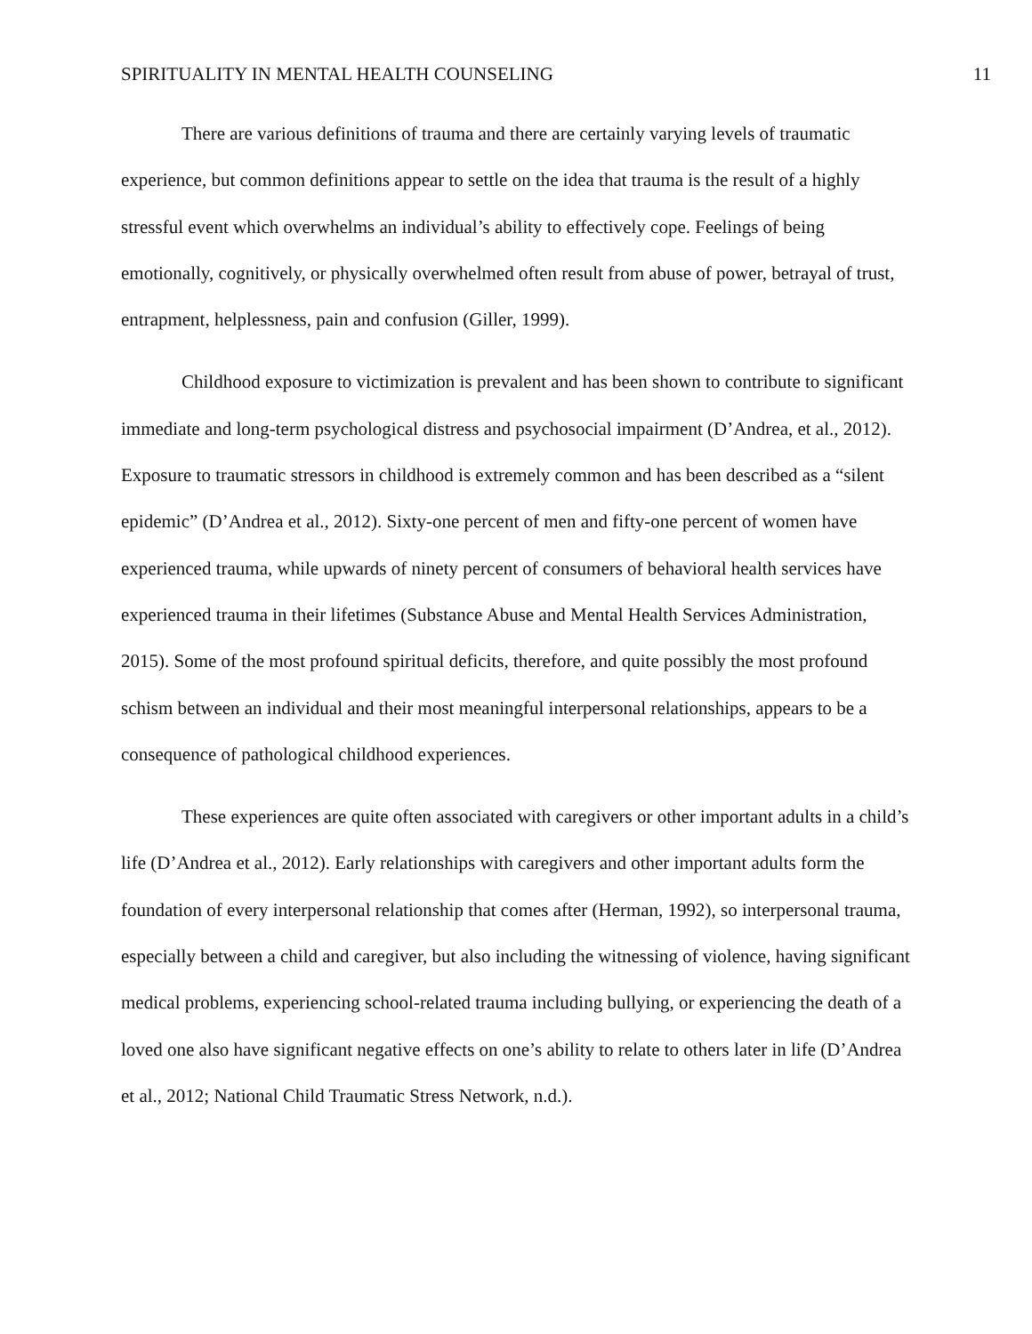SPIRITUALITY IN MENTAL HEALTH COUNSELING 11
There are various definitions of trauma and there are certainly varying levels of traumatic experience, but common definitions appear to settle on the idea that trauma is the result of a highly stressful event which overwhelms an individual’s ability to effectively cope. Feelings of being emotionally, cognitively, or physically overwhelmed often result from abuse of power, betrayal of trust, entrapment, helplessness, pain and confusion (Giller, 1999).
Childhood exposure to victimization is prevalent and has been shown to contribute to significant immediate and long-term psychological distress and psychosocial impairment (D’Andrea, et al., 2012). Exposure to traumatic stressors in childhood is extremely common and has been described as a “silent epidemic” (D’Andrea et al., 2012). Sixty-one percent of men and fifty-one percent of women have experienced trauma, while upwards of ninety percent of consumers of behavioral health services have experienced trauma in their lifetimes (Substance Abuse and Mental Health Services Administration, 2015). Some of the most profound spiritual deficits, therefore, and quite possibly the most profound schism between an individual and their most meaningful interpersonal relationships, appears to be a consequence of pathological childhood experiences.
These experiences are quite often associated with caregivers or other important adults in a child’s life (D’Andrea et al., 2012). Early relationships with caregivers and other important adults form the foundation of every interpersonal relationship that comes after (Herman, 1992), so interpersonal trauma, especially between a child and caregiver, but also including the witnessing of violence, having significant medical problems, experiencing school-related trauma including bullying, or experiencing the death of a loved one also have significant negative effects on one’s ability to relate to others later in life (D’Andrea et al., 2012; National Child Traumatic Stress Network, n.d.).